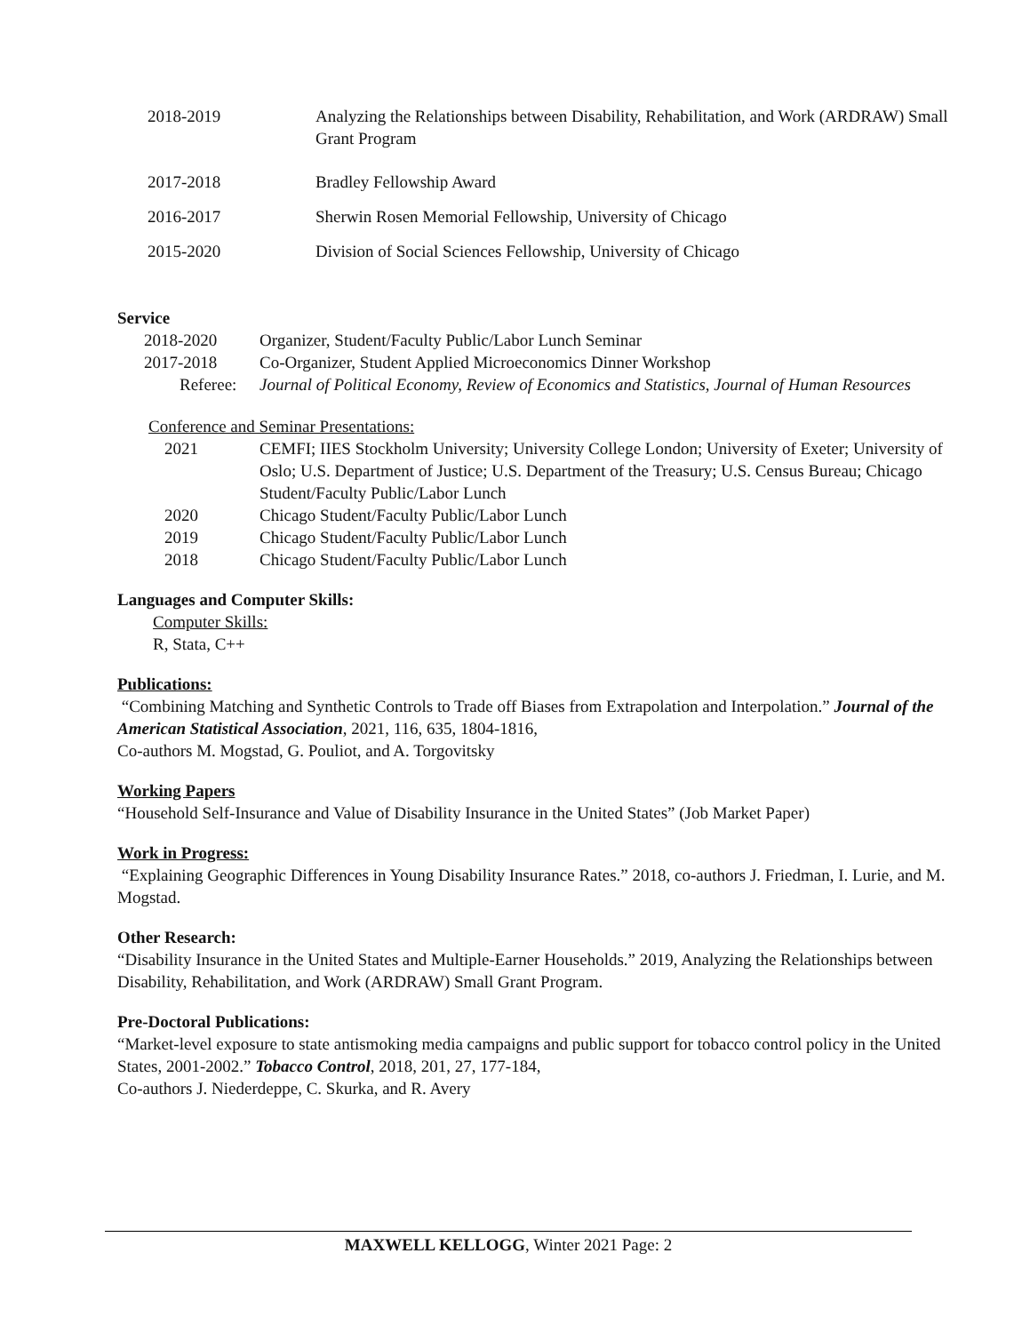2018-2019 Analyzing the Relationships between Disability, Rehabilitation, and Work (ARDRAW) Small Grant Program
2017-2018 Bradley Fellowship Award
2016-2017 Sherwin Rosen Memorial Fellowship, University of Chicago
2015-2020 Division of Social Sciences Fellowship, University of Chicago
Service
2018-2020 Organizer, Student/Faculty Public/Labor Lunch Seminar
2017-2018 Co-Organizer, Student Applied Microeconomics Dinner Workshop
Referee:
Journal of Political Economy, Review of Economics and Statistics, Journal of Human Resources
Conference and Seminar Presentations:
2021 CEMFI; IIES Stockholm University; University College London; University of Exeter; University of Oslo; U.S. Department of Justice; U.S. Department of the Treasury; U.S. Census Bureau; Chicago Student/Faculty Public/Labor Lunch
2020 Chicago Student/Faculty Public/Labor Lunch
2019 Chicago Student/Faculty Public/Labor Lunch
2018 Chicago Student/Faculty Public/Labor Lunch
Languages and Computer Skills:
Computer Skills:
R, Stata, C++
Publications:
“Combining Matching and Synthetic Controls to Trade off Biases from Extrapolation and Interpolation.” Journal of the American Statistical Association, 2021, 116, 635, 1804-1816,
Co-authors M. Mogstad, G. Pouliot, and A. Torgovitsky
Working Papers
“Household Self-Insurance and Value of Disability Insurance in the United States” (Job Market Paper)
Work in Progress:
“Explaining Geographic Differences in Young Disability Insurance Rates.” 2018, co-authors J. Friedman, I. Lurie, and M. Mogstad.
Other Research:
“Disability Insurance in the United States and Multiple-Earner Households.” 2019, Analyzing the Relationships between Disability, Rehabilitation, and Work (ARDRAW) Small Grant Program.
Pre-Doctoral Publications:
“Market-level exposure to state antismoking media campaigns and public support for tobacco control policy in the United States, 2001-2002.” Tobacco Control, 2018, 201, 27, 177-184,
Co-authors J. Niederdeppe, C. Skurka, and R. Avery
MAXWELL KELLOGG, Winter 2021 Page: 2